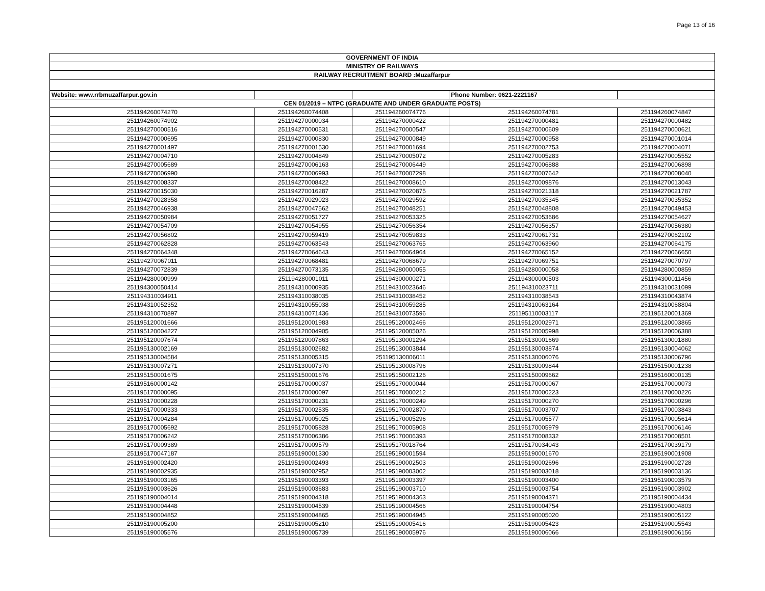Page 13 of 16
| GOVERNMENT OF INDIA | | | | |
| MINISTRY OF RAILWAYS | | | | |
| RAILWAY RECRUITMENT BOARD :Muzaffarpur | | | | |
| Website: www.rrbmuzaffarpur.gov.in | | | Phone Number: 0621-2221167 | |
| CEN 01/2019 – NTPC (GRADUATE AND UNDER GRADUATE POSTS) | | | | |
| 251194260074270 | 251194260074408 | 251194260074776 | 251194260074781 | 251194260074847 |
| 251194260074902 | 251194270000034 | 251194270000422 | 251194270000481 | 251194270000482 |
| 251194270000516 | 251194270000531 | 251194270000547 | 251194270000609 | 251194270000621 |
| 251194270000695 | 251194270000830 | 251194270000849 | 251194270000958 | 251194270001014 |
| 251194270001497 | 251194270001530 | 251194270001694 | 251194270002753 | 251194270004071 |
| 251194270004710 | 251194270004849 | 251194270005072 | 251194270005283 | 251194270005552 |
| 251194270005689 | 251194270006163 | 251194270006449 | 251194270006888 | 251194270006898 |
| 251194270006990 | 251194270006993 | 251194270007298 | 251194270007642 | 251194270008040 |
| 251194270008337 | 251194270008422 | 251194270008610 | 251194270009876 | 251194270013043 |
| 251194270015030 | 251194270016287 | 251194270020875 | 251194270021318 | 251194270021787 |
| 251194270028358 | 251194270029023 | 251194270029592 | 251194270035345 | 251194270035352 |
| 251194270046938 | 251194270047562 | 251194270048251 | 251194270048808 | 251194270049453 |
| 251194270050984 | 251194270051727 | 251194270053325 | 251194270053686 | 251194270054627 |
| 251194270054709 | 251194270054955 | 251194270056354 | 251194270056357 | 251194270056380 |
| 251194270056802 | 251194270059419 | 251194270059833 | 251194270061731 | 251194270062102 |
| 251194270062828 | 251194270063543 | 251194270063765 | 251194270063960 | 251194270064175 |
| 251194270064348 | 251194270064643 | 251194270064964 | 251194270065152 | 251194270066650 |
| 251194270067011 | 251194270068481 | 251194270068679 | 251194270069751 | 251194270070797 |
| 251194270072839 | 251194270073135 | 251194280000055 | 251194280000058 | 251194280000859 |
| 251194280000999 | 251194280001011 | 251194300000271 | 251194300000503 | 251194300011456 |
| 251194300050414 | 251194310000935 | 251194310023646 | 251194310023711 | 251194310031099 |
| 251194310034911 | 251194310038035 | 251194310038452 | 251194310038543 | 251194310043874 |
| 251194310052352 | 251194310055038 | 251194310059285 | 251194310063164 | 251194310068804 |
| 251194310070897 | 251194310071436 | 251194310073596 | 251195110003117 | 251195120001369 |
| 251195120001666 | 251195120001983 | 251195120002466 | 251195120002971 | 251195120003865 |
| 251195120004227 | 251195120004905 | 251195120005026 | 251195120005998 | 251195120006388 |
| 251195120007674 | 251195120007863 | 251195130001294 | 251195130001669 | 251195130001880 |
| 251195130002169 | 251195130002682 | 251195130003844 | 251195130003874 | 251195130004062 |
| 251195130004584 | 251195130005315 | 251195130006011 | 251195130006076 | 251195130006796 |
| 251195130007271 | 251195130007370 | 251195130008796 | 251195130009844 | 251195150001238 |
| 251195150001675 | 251195150001676 | 251195150002126 | 251195150009662 | 251195160000135 |
| 251195160000142 | 251195170000037 | 251195170000044 | 251195170000067 | 251195170000073 |
| 251195170000095 | 251195170000097 | 251195170000212 | 251195170000223 | 251195170000226 |
| 251195170000228 | 251195170000231 | 251195170000249 | 251195170000270 | 251195170000296 |
| 251195170000333 | 251195170002535 | 251195170002870 | 251195170003707 | 251195170003843 |
| 251195170004284 | 251195170005025 | 251195170005296 | 251195170005577 | 251195170005614 |
| 251195170005692 | 251195170005828 | 251195170005908 | 251195170005979 | 251195170006146 |
| 251195170006242 | 251195170006386 | 251195170006393 | 251195170008332 | 251195170008501 |
| 251195170009389 | 251195170009579 | 251195170018764 | 251195170034043 | 251195170039179 |
| 251195170047187 | 251195190001330 | 251195190001594 | 251195190001670 | 251195190001908 |
| 251195190002420 | 251195190002493 | 251195190002503 | 251195190002696 | 251195190002728 |
| 251195190002935 | 251195190002952 | 251195190003002 | 251195190003018 | 251195190003136 |
| 251195190003165 | 251195190003393 | 251195190003397 | 251195190003400 | 251195190003579 |
| 251195190003626 | 251195190003683 | 251195190003710 | 251195190003754 | 251195190003902 |
| 251195190004014 | 251195190004318 | 251195190004363 | 251195190004371 | 251195190004434 |
| 251195190004448 | 251195190004539 | 251195190004566 | 251195190004754 | 251195190004803 |
| 251195190004852 | 251195190004865 | 251195190004945 | 251195190005020 | 251195190005122 |
| 251195190005200 | 251195190005210 | 251195190005416 | 251195190005423 | 251195190005543 |
| 251195190005576 | 251195190005739 | 251195190005976 | 251195190006066 | 251195190006156 |